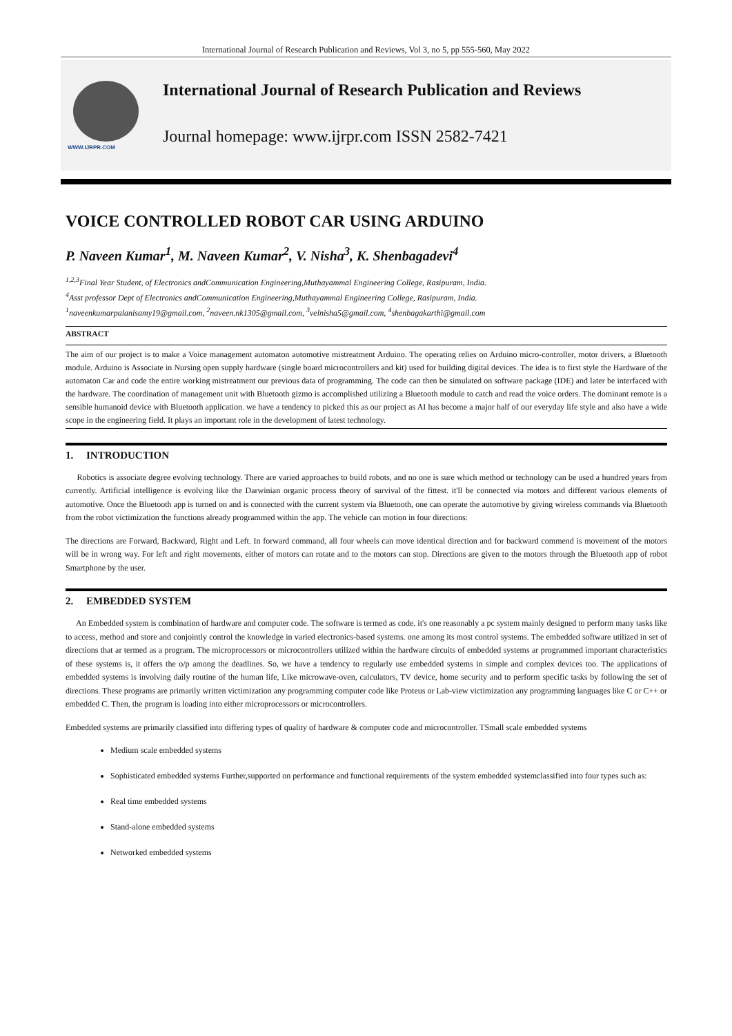International Journal of Research Publication and Reviews, Vol 3, no 5, pp 555-560, May 2022
WWW.IJRPR.COM
International Journal of Research Publication and Reviews
Journal homepage: www.ijrpr.com ISSN 2582-7421
VOICE CONTROLLED ROBOT CAR USING ARDUINO
P. Naveen Kumar<sup>1</sup>, M. Naveen Kumar<sup>2</sup>, V. Nisha<sup>3</sup>, K. Shenbagadevi<sup>4</sup>
<sup>1,2,3</sup>Final Year Student, of Electronics andCommunication Engineering,Muthayammal Engineering College, Rasipuram, India.
<sup>4</sup> Asst professor Dept of Electronics andCommunication Engineering,Muthayammal Engineering College, Rasipuram, India.
<sup>1</sup> naveenkumarpalanisamy19@gmail.com, <sup>2</sup>naveen.nk1305@gmail.com, <sup>3</sup>velnisha5@gmail.com, <sup>4</sup>shenbagakarthi@gmail.com
ABSTRACT
The aim of our project is to make a Voice management automaton automotive mistreatment Arduino. The operating relies on Arduino micro-controller, motor drivers, a Bluetooth module. Arduino is Associate in Nursing open supply hardware (single board microcontrollers and kit) used for building digital devices. The idea is to first style the Hardware of the automaton Car and code the entire working mistreatment our previous data of programming. The code can then be simulated on software package (IDE) and later be interfaced with the hardware. The coordination of management unit with Bluetooth gizmo is accomplished utilizing a Bluetooth module to catch and read the voice orders. The dominant remote is a sensible humanoid device with Bluetooth application. we have a tendency to picked this as our project as AI has become a major half of our everyday life style and also have a wide scope in the engineering field. It plays an important role in the development of latest technology.
1. INTRODUCTION
Robotics is associate degree evolving technology. There are varied approaches to build robots, and no one is sure which method or technology can be used a hundred years from currently. Artificial intelligence is evolving like the Darwinian organic process theory of survival of the fittest. it'll be connected via motors and different various elements of automotive. Once the Bluetooth app is turned on and is connected with the current system via Bluetooth, one can operate the automotive by giving wireless commands via Bluetooth from the robot victimization the functions already programmed within the app. The vehicle can motion in four directions:
The directions are Forward, Backward, Right and Left. In forward command, all four wheels can move identical direction and for backward commend is movement of the motors will be in wrong way. For left and right movements, either of motors can rotate and to the motors can stop. Directions are given to the motors through the Bluetooth app of robot Smartphone by the user.
2. EMBEDDED SYSTEM
An Embedded system is combination of hardware and computer code. The software is termed as code. it's one reasonably a pc system mainly designed to perform many tasks like to access, method and store and conjointly control the knowledge in varied electronics-based systems. one among its most control systems. The embedded software utilized in set of directions that ar termed as a program. The microprocessors or microcontrollers utilized within the hardware circuits of embedded systems ar programmed important characteristics of these systems is, it offers the o/p among the deadlines. So, we have a tendency to regularly use embedded systems in simple and complex devices too. The applications of embedded systems is involving daily routine of the human life, Like microwave-oven, calculators, TV device, home security and to perform specific tasks by following the set of directions. These programs are primarily written victimization any programming computer code like Proteus or Lab-view victimization any programming languages like C or C++ or embedded C. Then, the program is loading into either microprocessors or microcontrollers.
Embedded systems are primarily classified into differing types of quality of hardware & computer code and microcontroller. TSmall scale embedded systems
Medium scale embedded systems
Sophisticated embedded systems Further,supported on performance and functional requirements of the system embedded systemclassified into four types such as:
Real time embedded systems
Stand-alone embedded systems
Networked embedded systems